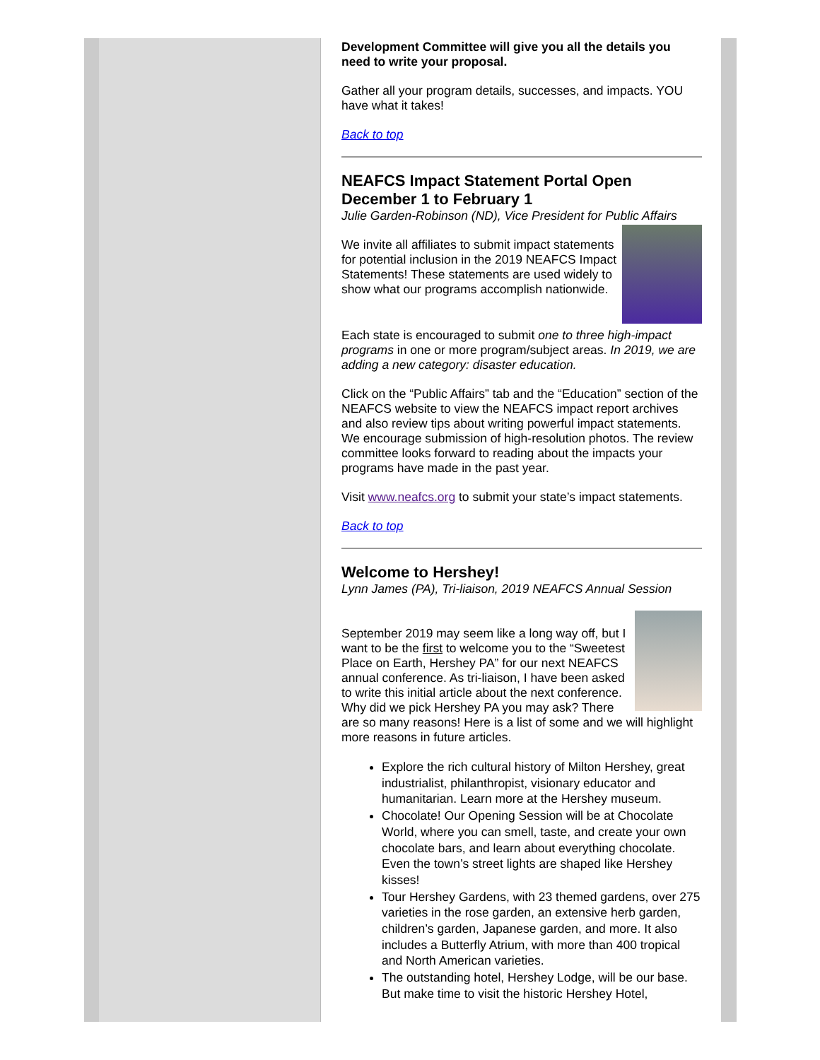Development Committee will give you all the details you need to write your proposal.
Gather all your program details, successes, and impacts. YOU have what it takes!
Back to top
NEAFCS Impact Statement Portal Open December 1 to February 1
Julie Garden-Robinson (ND), Vice President for Public Affairs
We invite all affiliates to submit impact statements for potential inclusion in the 2019 NEAFCS Impact Statements! These statements are used widely to show what our programs accomplish nationwide.
Each state is encouraged to submit one to three high-impact programs in one or more program/subject areas. In 2019, we are adding a new category: disaster education.
Click on the “Public Affairs” tab and the “Education” section of the NEAFCS website to view the NEAFCS impact report archives and also review tips about writing powerful impact statements. We encourage submission of high-resolution photos. The review committee looks forward to reading about the impacts your programs have made in the past year.
Visit www.neafcs.org to submit your state’s impact statements.
Back to top
Welcome to Hershey!
Lynn James (PA), Tri-liaison, 2019 NEAFCS Annual Session
September 2019 may seem like a long way off, but I want to be the first to welcome you to the “Sweetest Place on Earth, Hershey PA” for our next NEAFCS annual conference. As tri-liaison, I have been asked to write this initial article about the next conference. Why did we pick Hershey PA you may ask? There are so many reasons! Here is a list of some and we will highlight more reasons in future articles.
Explore the rich cultural history of Milton Hershey, great industrialist, philanthropist, visionary educator and humanitarian. Learn more at the Hershey museum.
Chocolate! Our Opening Session will be at Chocolate World, where you can smell, taste, and create your own chocolate bars, and learn about everything chocolate. Even the town’s street lights are shaped like Hershey kisses!
Tour Hershey Gardens, with 23 themed gardens, over 275 varieties in the rose garden, an extensive herb garden, children’s garden, Japanese garden, and more. It also includes a Butterfly Atrium, with more than 400 tropical and North American varieties.
The outstanding hotel, Hershey Lodge, will be our base. But make time to visit the historic Hershey Hotel,